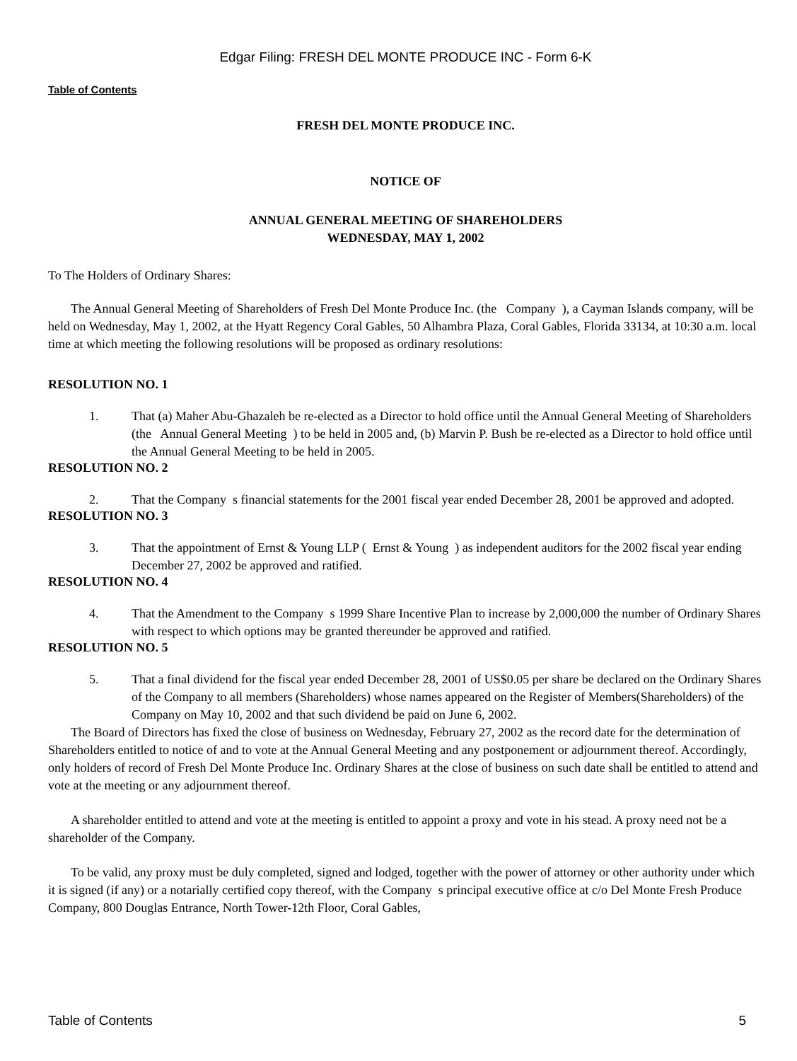Edgar Filing: FRESH DEL MONTE PRODUCE INC - Form 6-K
Table of Contents
FRESH DEL MONTE PRODUCE INC.
NOTICE OF
ANNUAL GENERAL MEETING OF SHAREHOLDERS
WEDNESDAY, MAY 1, 2002
To The Holders of Ordinary Shares:
The Annual General Meeting of Shareholders of Fresh Del Monte Produce Inc. (the Company ), a Cayman Islands company, will be held on Wednesday, May 1, 2002, at the Hyatt Regency Coral Gables, 50 Alhambra Plaza, Coral Gables, Florida 33134, at 10:30 a.m. local time at which meeting the following resolutions will be proposed as ordinary resolutions:
RESOLUTION NO. 1
1. That (a) Maher Abu-Ghazaleh be re-elected as a Director to hold office until the Annual General Meeting of Shareholders (the Annual General Meeting ) to be held in 2005 and, (b) Marvin P. Bush be re-elected as a Director to hold office until the Annual General Meeting to be held in 2005.
RESOLUTION NO. 2
2. That the Company s financial statements for the 2001 fiscal year ended December 28, 2001 be approved and adopted.
RESOLUTION NO. 3
3. That the appointment of Ernst & Young LLP ( Ernst & Young ) as independent auditors for the 2002 fiscal year ending December 27, 2002 be approved and ratified.
RESOLUTION NO. 4
4. That the Amendment to the Company s 1999 Share Incentive Plan to increase by 2,000,000 the number of Ordinary Shares with respect to which options may be granted thereunder be approved and ratified.
RESOLUTION NO. 5
5. That a final dividend for the fiscal year ended December 28, 2001 of US$0.05 per share be declared on the Ordinary Shares of the Company to all members (Shareholders) whose names appeared on the Register of Members(Shareholders) of the Company on May 10, 2002 and that such dividend be paid on June 6, 2002.
The Board of Directors has fixed the close of business on Wednesday, February 27, 2002 as the record date for the determination of Shareholders entitled to notice of and to vote at the Annual General Meeting and any postponement or adjournment thereof. Accordingly, only holders of record of Fresh Del Monte Produce Inc. Ordinary Shares at the close of business on such date shall be entitled to attend and vote at the meeting or any adjournment thereof.
A shareholder entitled to attend and vote at the meeting is entitled to appoint a proxy and vote in his stead. A proxy need not be a shareholder of the Company.
To be valid, any proxy must be duly completed, signed and lodged, together with the power of attorney or other authority under which it is signed (if any) or a notarially certified copy thereof, with the Company s principal executive office at c/o Del Monte Fresh Produce Company, 800 Douglas Entrance, North Tower-12th Floor, Coral Gables,
Table of Contents 5